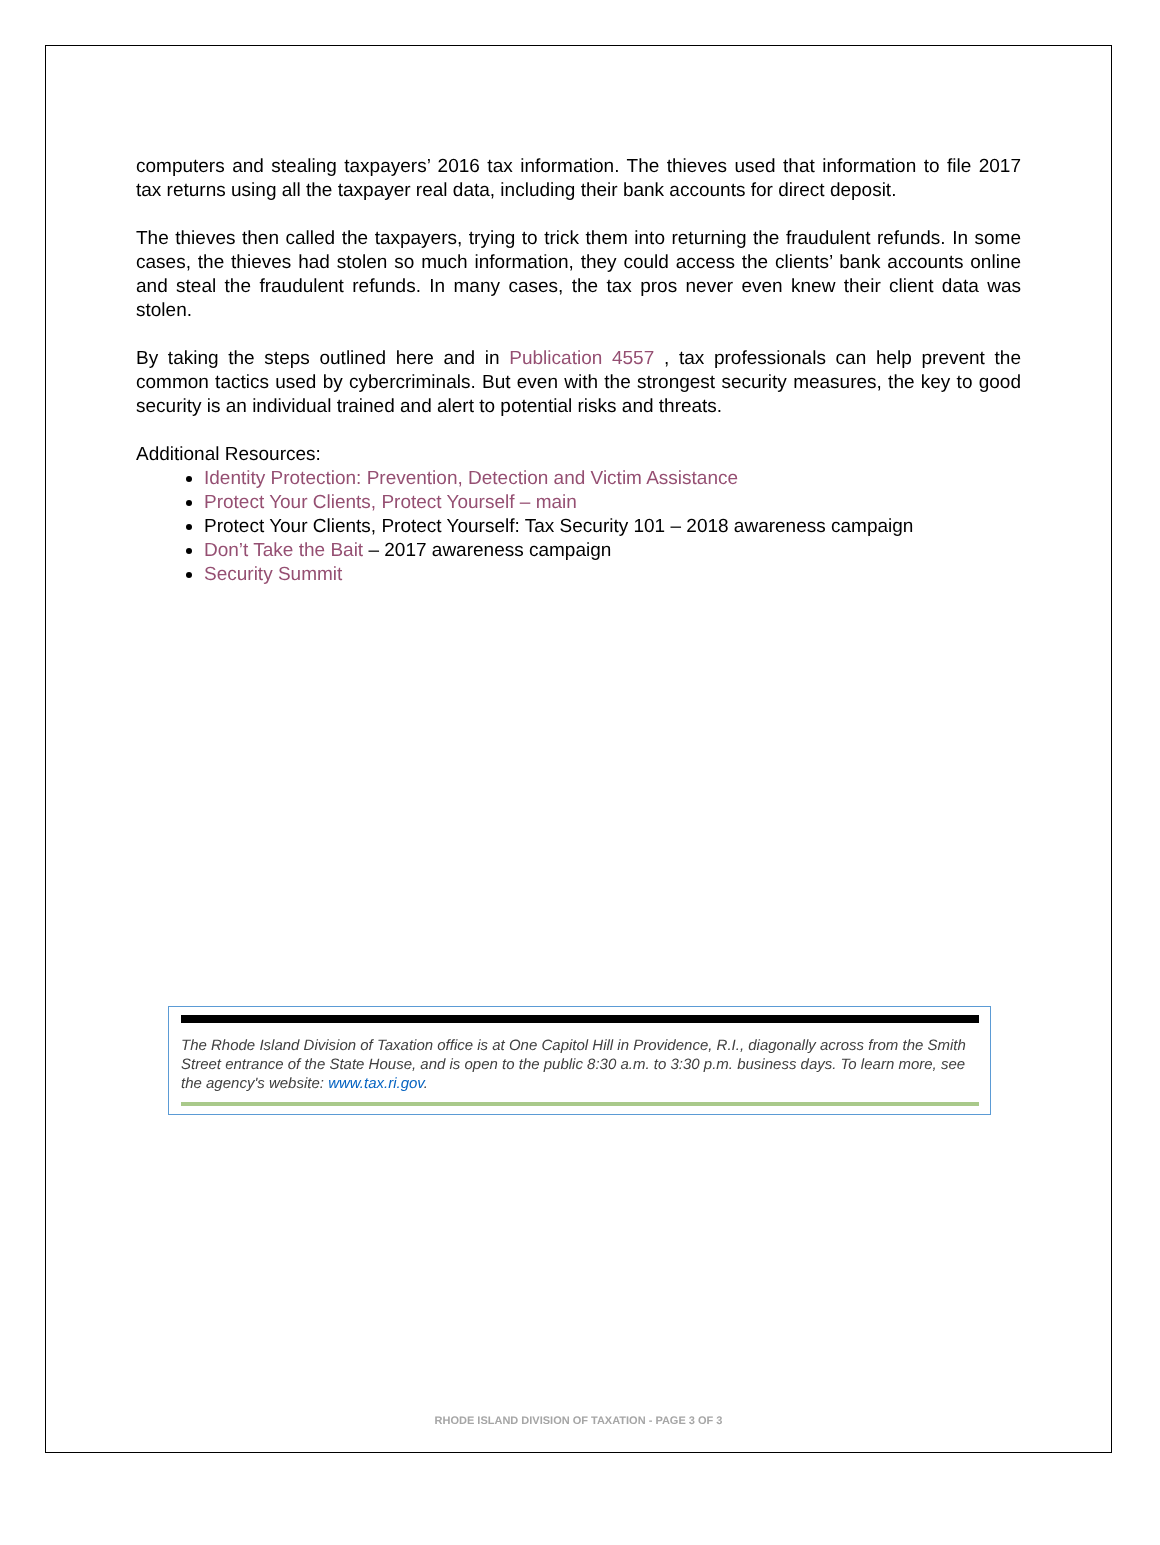computers and stealing taxpayers’ 2016 tax information. The thieves used that information to file 2017 tax returns using all the taxpayer real data, including their bank accounts for direct deposit.
The thieves then called the taxpayers, trying to trick them into returning the fraudulent refunds. In some cases, the thieves had stolen so much information, they could access the clients’ bank accounts online and steal the fraudulent refunds. In many cases, the tax pros never even knew their client data was stolen.
By taking the steps outlined here and in Publication 4557 , tax professionals can help prevent the common tactics used by cybercriminals. But even with the strongest security measures, the key to good security is an individual trained and alert to potential risks and threats.
Additional Resources:
Identity Protection: Prevention, Detection and Victim Assistance
Protect Your Clients, Protect Yourself – main
Protect Your Clients, Protect Yourself: Tax Security 101 – 2018 awareness campaign
Don’t Take the Bait – 2017 awareness campaign
Security Summit
The Rhode Island Division of Taxation office is at One Capitol Hill in Providence, R.I., diagonally across from the Smith Street entrance of the State House, and is open to the public 8:30 a.m. to 3:30 p.m. business days. To learn more, see the agency's website: www.tax.ri.gov.
RHODE ISLAND DIVISION OF TAXATION - PAGE 3 OF 3